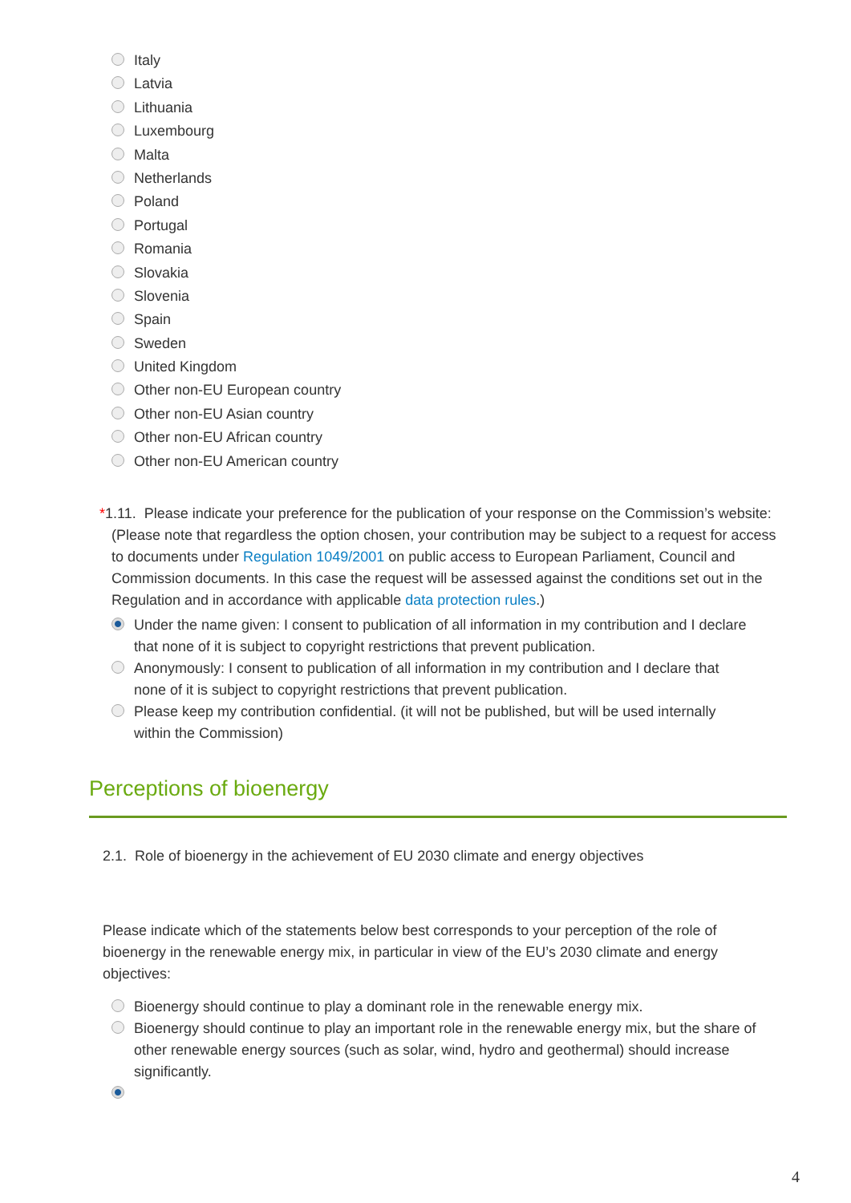Italy
Latvia
Lithuania
Luxembourg
Malta
Netherlands
Poland
Portugal
Romania
Slovakia
Slovenia
Spain
Sweden
United Kingdom
Other non-EU European country
Other non-EU Asian country
Other non-EU African country
Other non-EU American country
*1.11. Please indicate your preference for the publication of your response on the Commission’s website:
(Please note that regardless the option chosen, your contribution may be subject to a request for access to documents under Regulation 1049/2001 on public access to European Parliament, Council and Commission documents. In this case the request will be assessed against the conditions set out in the Regulation and in accordance with applicable data protection rules.)
Under the name given: I consent to publication of all information in my contribution and I declare that none of it is subject to copyright restrictions that prevent publication.
Anonymously: I consent to publication of all information in my contribution and I declare that none of it is subject to copyright restrictions that prevent publication.
Please keep my contribution confidential. (it will not be published, but will be used internally within the Commission)
Perceptions of bioenergy
2.1. Role of bioenergy in the achievement of EU 2030 climate and energy objectives
Please indicate which of the statements below best corresponds to your perception of the role of bioenergy in the renewable energy mix, in particular in view of the EU’s 2030 climate and energy objectives:
Bioenergy should continue to play a dominant role in the renewable energy mix.
Bioenergy should continue to play an important role in the renewable energy mix, but the share of other renewable energy sources (such as solar, wind, hydro and geothermal) should increase significantly.
4